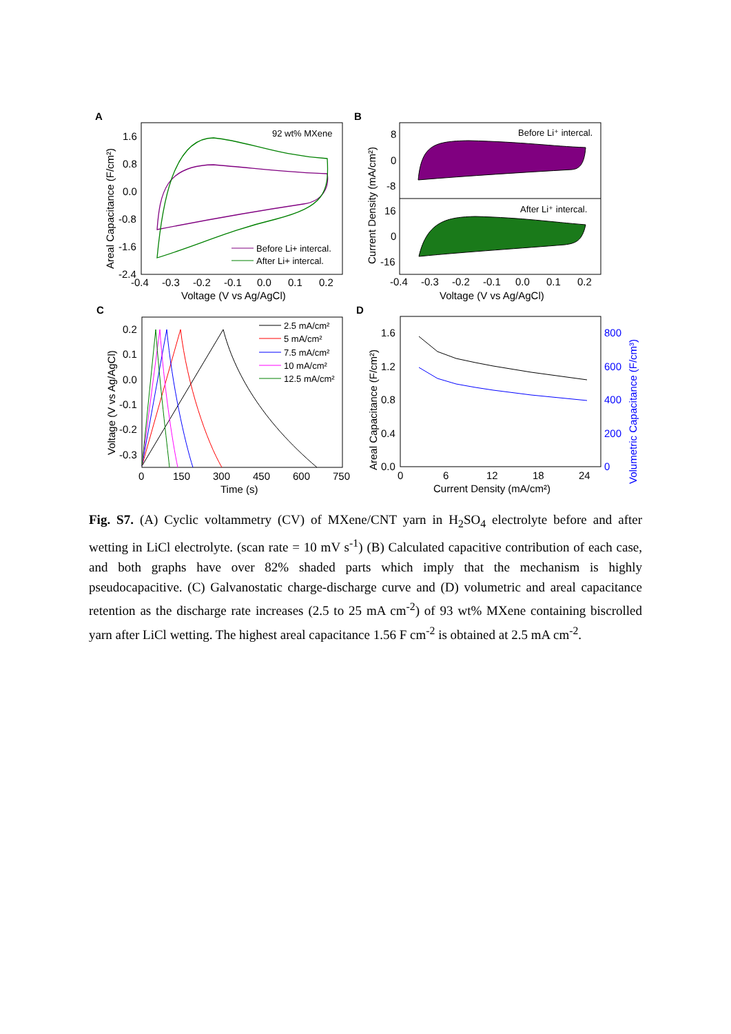A
B
C
D
92 wt% MXene
1.6
0.8
0.0
-0.8
-1.6
-2.4
-0.4
-0.3
-0.2
-0.1
0.0
0.1
0.2
Voltage (V vs Ag/AgCl)
Areal Capacitance (F/cm²)
Before Li+ intercal.
After Li+ intercal.
Before Li⁺ intercal.
After Li⁺ intercal.
8
0
-8
16
0
-16
-0.4
-0.3
-0.2
-0.1
0.0
0.1
0.2
Voltage (V vs Ag/AgCl)
Current Density (mA/cm²)
0.2
0.1
0.0
-0.1
-0.2
-0.3
0
150
300
450
600
750
Time (s)
Voltage (V vs Ag/AgCl)
2.5 mA/cm²
5 mA/cm²
7.5 mA/cm²
10 mA/cm²
12.5 mA/cm²
1.6
1.2
0.8
0.4
0.0
800
600
400
200
0
Volumetric Capacitance (F/cm³)
0
6
12
18
24
Current Density (mA/cm²)
Areal Capacitance (F/cm²)
Fig. S7. (A) Cyclic voltammetry (CV) of MXene/CNT yarn in H<sub>2</sub>SO<sub>4</sub> electrolyte before and after wetting in LiCl electrolyte. (scan rate = 10 mV s<sup>-1</sup>) (B) Calculated capacitive contribution of each case, and both graphs have over 82% shaded parts which imply that the mechanism is highly pseudocapacitive. (C) Galvanostatic charge-discharge curve and (D) volumetric and areal capacitance retention as the discharge rate increases (2.5 to 25 mA cm<sup>-2</sup>) of 93 wt% MXene containing biscrolled yarn after LiCl wetting. The highest areal capacitance 1.56 F cm<sup>-2</sup> is obtained at 2.5 mA cm<sup>-2</sup>.